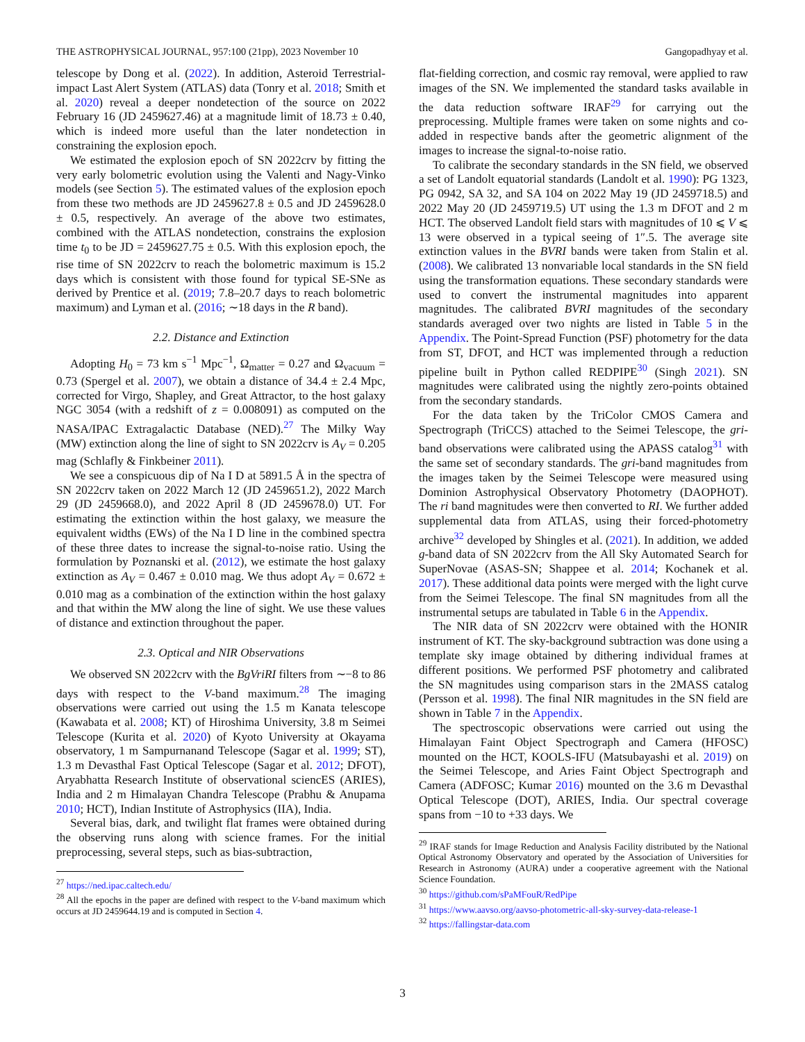THE ASTROPHYSICAL JOURNAL, 957:100 (21pp), 2023 November 10 Gangopadhyay et al.
telescope by Dong et al. (2022). In addition, Asteroid Terrestrial-impact Last Alert System (ATLAS) data (Tonry et al. 2018; Smith et al. 2020) reveal a deeper nondetection of the source on 2022 February 16 (JD 2459627.46) at a magnitude limit of 18.73 ± 0.40, which is indeed more useful than the later nondetection in constraining the explosion epoch.
We estimated the explosion epoch of SN 2022crv by fitting the very early bolometric evolution using the Valenti and Nagy-Vinko models (see Section 5). The estimated values of the explosion epoch from these two methods are JD 2459627.8 ± 0.5 and JD 2459628.0 ± 0.5, respectively. An average of the above two estimates, combined with the ATLAS nondetection, constrains the explosion time t<sub>0</sub> to be JD = 2459627.75 ± 0.5. With this explosion epoch, the rise time of SN 2022crv to reach the bolometric maximum is 15.2 days which is consistent with those found for typical SE-SNe as derived by Prentice et al. (2019; 7.8–20.7 days to reach bolometric maximum) and Lyman et al. (2016; ∼18 days in the R band).
2.2. Distance and Extinction
Adopting H<sub>0</sub> = 73 km s<sup>−1</sup> Mpc<sup>−1</sup>, Ω<sub>matter</sub> = 0.27 and Ω<sub>vacuum</sub> = 0.73 (Spergel et al. 2007), we obtain a distance of 34.4 ± 2.4 Mpc, corrected for Virgo, Shapley, and Great Attractor, to the host galaxy NGC 3054 (with a redshift of z = 0.008091) as computed on the NASA/IPAC Extragalactic Database (NED).<sup>27</sup> The Milky Way (MW) extinction along the line of sight to SN 2022crv is A<sub>V</sub> = 0.205 mag (Schlafly & Finkbeiner 2011).
We see a conspicuous dip of Na I D at 5891.5 Å in the spectra of SN 2022crv taken on 2022 March 12 (JD 2459651.2), 2022 March 29 (JD 2459668.0), and 2022 April 8 (JD 2459678.0) UT. For estimating the extinction within the host galaxy, we measure the equivalent widths (EWs) of the Na I D line in the combined spectra of these three dates to increase the signal-to-noise ratio. Using the formulation by Poznanski et al. (2012), we estimate the host galaxy extinction as A<sub>V</sub> = 0.467 ± 0.010 mag. We thus adopt A<sub>V</sub> = 0.672 ± 0.010 mag as a combination of the extinction within the host galaxy and that within the MW along the line of sight. We use these values of distance and extinction throughout the paper.
2.3. Optical and NIR Observations
We observed SN 2022crv with the BgVriRI filters from ∼−8 to 86 days with respect to the V-band maximum.<sup>28</sup> The imaging observations were carried out using the 1.5 m Kanata telescope (Kawabata et al. 2008; KT) of Hiroshima University, 3.8 m Seimei Telescope (Kurita et al. 2020) of Kyoto University at Okayama observatory, 1 m Sampurnanand Telescope (Sagar et al. 1999; ST), 1.3 m Devasthal Fast Optical Telescope (Sagar et al. 2012; DFOT), Aryabhatta Research Institute of observational sciencES (ARIES), India and 2 m Himalayan Chandra Telescope (Prabhu & Anupama 2010; HCT), Indian Institute of Astrophysics (IIA), India.
Several bias, dark, and twilight flat frames were obtained during the observing runs along with science frames. For the initial preprocessing, several steps, such as bias-subtraction,
<sup>27</sup> https://ned.ipac.caltech.edu/
<sup>28</sup> All the epochs in the paper are defined with respect to the V-band maximum which occurs at JD 2459644.19 and is computed in Section 4.
flat-fielding correction, and cosmic ray removal, were applied to raw images of the SN. We implemented the standard tasks available in the data reduction software IRAF<sup>29</sup> for carrying out the preprocessing. Multiple frames were taken on some nights and co-added in respective bands after the geometric alignment of the images to increase the signal-to-noise ratio.
To calibrate the secondary standards in the SN field, we observed a set of Landolt equatorial standards (Landolt et al. 1990): PG 1323, PG 0942, SA 32, and SA 104 on 2022 May 19 (JD 2459718.5) and 2022 May 20 (JD 2459719.5) UT using the 1.3 m DFOT and 2 m HCT. The observed Landolt field stars with magnitudes of 10 ⩽ V ⩽ 13 were observed in a typical seeing of 1″.5. The average site extinction values in the BVRI bands were taken from Stalin et al. (2008). We calibrated 13 nonvariable local standards in the SN field using the transformation equations. These secondary standards were used to convert the instrumental magnitudes into apparent magnitudes. The calibrated BVRI magnitudes of the secondary standards averaged over two nights are listed in Table 5 in the Appendix. The Point-Spread Function (PSF) photometry for the data from ST, DFOT, and HCT was implemented through a reduction pipeline built in Python called REDPIPE<sup>30</sup> (Singh 2021). SN magnitudes were calibrated using the nightly zero-points obtained from the secondary standards.
For the data taken by the TriColor CMOS Camera and Spectrograph (TriCCS) attached to the Seimei Telescope, the gri-band observations were calibrated using the APASS catalog<sup>31</sup> with the same set of secondary standards. The gri-band magnitudes from the images taken by the Seimei Telescope were measured using Dominion Astrophysical Observatory Photometry (DAOPHOT). The ri band magnitudes were then converted to RI. We further added supplemental data from ATLAS, using their forced-photometry archive<sup>32</sup> developed by Shingles et al. (2021). In addition, we added g-band data of SN 2022crv from the All Sky Automated Search for SuperNovae (ASAS-SN; Shappee et al. 2014; Kochanek et al. 2017). These additional data points were merged with the light curve from the Seimei Telescope. The final SN magnitudes from all the instrumental setups are tabulated in Table 6 in the Appendix.
The NIR data of SN 2022crv were obtained with the HONIR instrument of KT. The sky-background subtraction was done using a template sky image obtained by dithering individual frames at different positions. We performed PSF photometry and calibrated the SN magnitudes using comparison stars in the 2MASS catalog (Persson et al. 1998). The final NIR magnitudes in the SN field are shown in Table 7 in the Appendix.
The spectroscopic observations were carried out using the Himalayan Faint Object Spectrograph and Camera (HFOSC) mounted on the HCT, KOOLS-IFU (Matsubayashi et al. 2019) on the Seimei Telescope, and Aries Faint Object Spectrograph and Camera (ADFOSC; Kumar 2016) mounted on the 3.6 m Devasthal Optical Telescope (DOT), ARIES, India. Our spectral coverage spans from −10 to +33 days. We
<sup>29</sup> IRAF stands for Image Reduction and Analysis Facility distributed by the National Optical Astronomy Observatory and operated by the Association of Universities for Research in Astronomy (AURA) under a cooperative agreement with the National Science Foundation.
<sup>30</sup> https://github.com/sPaMFouR/RedPipe
<sup>31</sup> https://www.aavso.org/aavso-photometric-all-sky-survey-data-release-1
<sup>32</sup> https://fallingstar-data.com
3